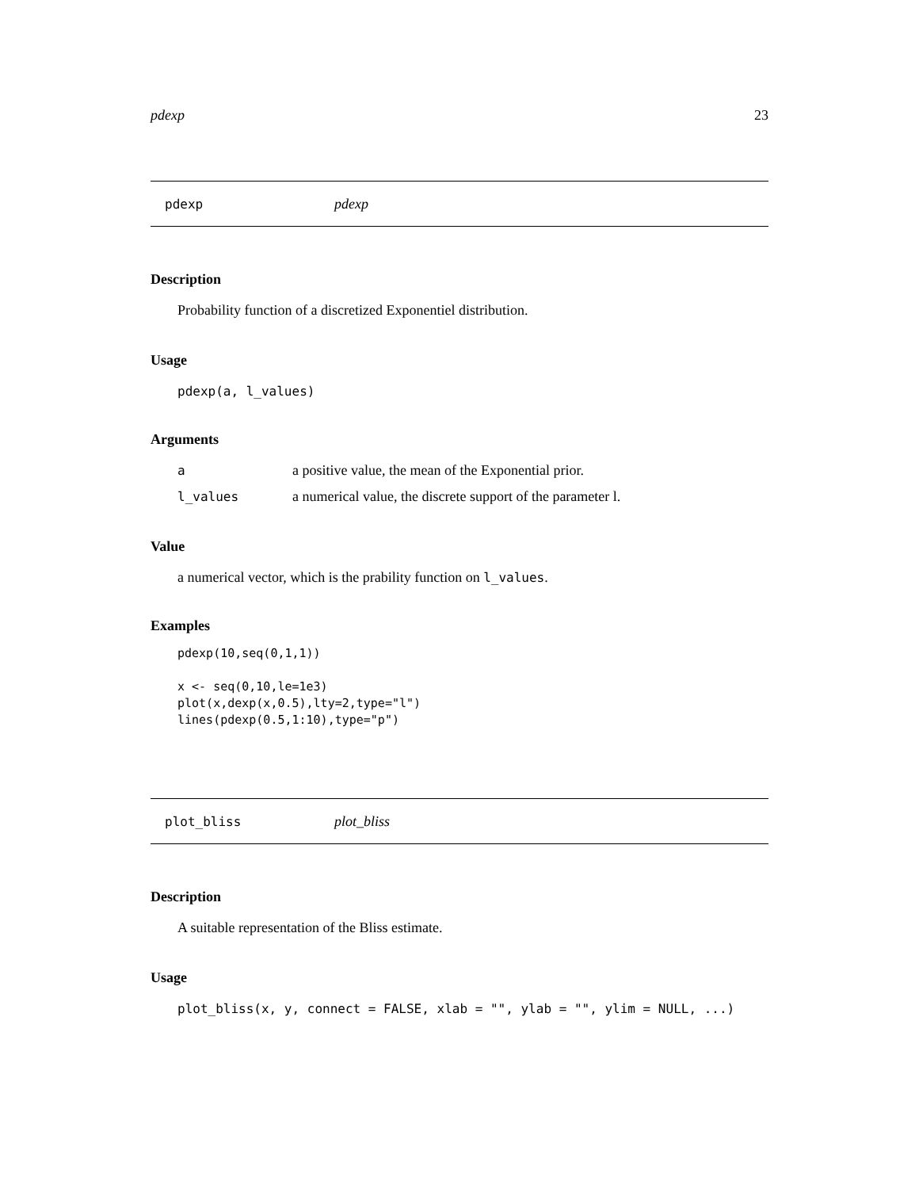pdexp 23
pdexp pdexp
Description
Probability function of a discretized Exponentiel distribution.
Usage
pdexp(a, l_values)
Arguments
| a | a positive value, the mean of the Exponential prior. |
| l_values | a numerical value, the discrete support of the parameter l. |
Value
a numerical vector, which is the prability function on l_values.
Examples
pdexp(10,seq(0,1,1))

x <- seq(0,10,le=1e3)
plot(x,dexp(x,0.5),lty=2,type="l")
lines(pdexp(0.5,1:10),type="p")
plot_bliss plot_bliss
Description
A suitable representation of the Bliss estimate.
Usage
plot_bliss(x, y, connect = FALSE, xlab = "", ylab = "", ylim = NULL, ...)